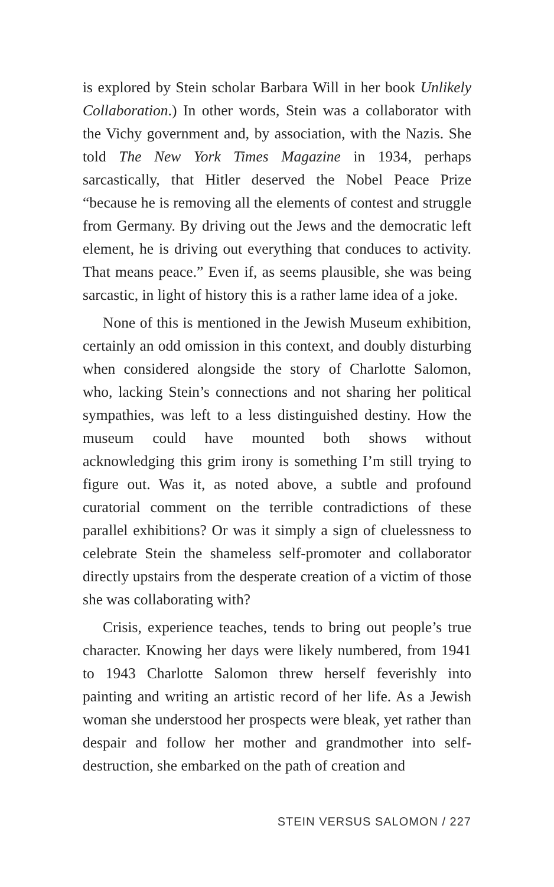is explored by Stein scholar Barbara Will in her book Unlikely Collaboration.) In other words, Stein was a collaborator with the Vichy government and, by association, with the Nazis. She told The New York Times Magazine in 1934, perhaps sarcastically, that Hitler deserved the Nobel Peace Prize “because he is removing all the elements of contest and struggle from Germany. By driving out the Jews and the democratic left element, he is driving out everything that conduces to activity. That means peace.” Even if, as seems plausible, she was being sarcastic, in light of history this is a rather lame idea of a joke.
None of this is mentioned in the Jewish Museum exhibition, certainly an odd omission in this context, and doubly disturbing when considered alongside the story of Charlotte Salomon, who, lacking Stein’s connections and not sharing her political sympathies, was left to a less distinguished destiny. How the museum could have mounted both shows without acknowledging this grim irony is something I’m still trying to figure out. Was it, as noted above, a subtle and profound curatorial comment on the terrible contradictions of these parallel exhibitions? Or was it simply a sign of cluelessness to celebrate Stein the shameless self-promoter and collaborator directly upstairs from the desperate creation of a victim of those she was collaborating with?
Crisis, experience teaches, tends to bring out people’s true character. Knowing her days were likely numbered, from 1941 to 1943 Charlotte Salomon threw herself feverishly into painting and writing an artistic record of her life. As a Jewish woman she understood her prospects were bleak, yet rather than despair and follow her mother and grandmother into self-destruction, she embarked on the path of creation and
STEIN VERSUS SALOMON / 227